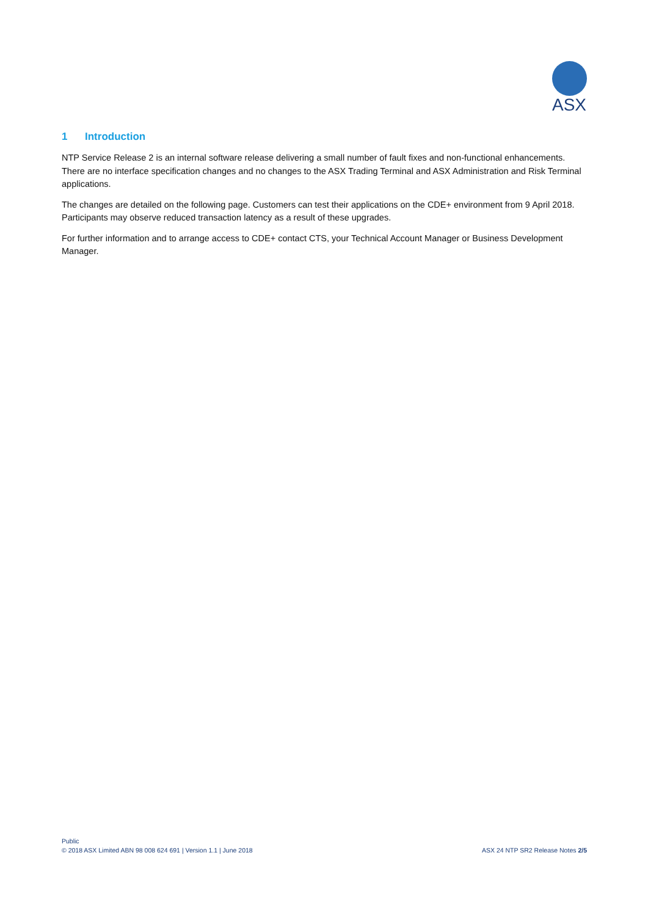ASX
1 Introduction
NTP Service Release 2 is an internal software release delivering a small number of fault fixes and non-functional enhancements. There are no interface specification changes and no changes to the ASX Trading Terminal and ASX Administration and Risk Terminal applications.
The changes are detailed on the following page. Customers can test their applications on the CDE+ environment from 9 April 2018. Participants may observe reduced transaction latency as a result of these upgrades.
For further information and to arrange access to CDE+ contact CTS, your Technical Account Manager or Business Development Manager.
ASX 24 NTP SR2 Release Notes 2/5
Public
© 2018 ASX Limited ABN 98 008 624 691 | Version 1.1 | June 2018